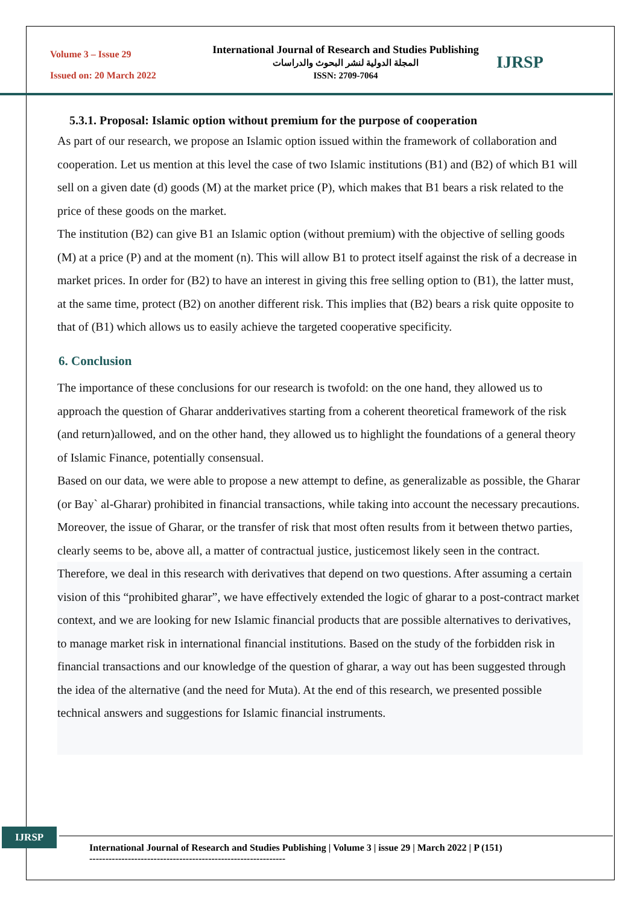Volume 3 – Issue 29
Issued on: 20 March 2022
International Journal of Research and Studies Publishing
المجلة الدولية لنشر البحوث والدراسات
ISSN: 2709-7064
IJRSP
5.3.1. Proposal: Islamic option without premium for the purpose of cooperation
As part of our research, we propose an Islamic option issued within the framework of collaboration and cooperation. Let us mention at this level the case of two Islamic institutions (B1) and (B2) of which B1 will sell on a given date (d) goods (M) at the market price (P), which makes that B1 bears a risk related to the price of these goods on the market.
The institution (B2) can give B1 an Islamic option (without premium) with the objective of selling goods (M) at a price (P) and at the moment (n). This will allow B1 to protect itself against the risk of a decrease in market prices. In order for (B2) to have an interest in giving this free selling option to (B1), the latter must, at the same time, protect (B2) on another different risk. This implies that (B2) bears a risk quite opposite to that of (B1) which allows us to easily achieve the targeted cooperative specificity.
6. Conclusion
The importance of these conclusions for our research is twofold: on the one hand, they allowed us to approach the question of Gharar andderivatives starting from a coherent theoretical framework of the risk (and return)allowed, and on the other hand, they allowed us to highlight the foundations of a general theory of Islamic Finance, potentially consensual.
Based on our data, we were able to propose a new attempt to define, as generalizable as possible, the Gharar (or Bay` al-Gharar) prohibited in financial transactions, while taking into account the necessary precautions. Moreover, the issue of Gharar, or the transfer of risk that most often results from it between thetwo parties, clearly seems to be, above all, a matter of contractual justice, justicemost likely seen in the contract.
Therefore, we deal in this research with derivatives that depend on two questions. After assuming a certain vision of this “prohibited gharar”, we have effectively extended the logic of gharar to a post-contract market context, and we are looking for new Islamic financial products that are possible alternatives to derivatives, to manage market risk in international financial institutions. Based on the study of the forbidden risk in financial transactions and our knowledge of the question of gharar, a way out has been suggested through the idea of the alternative (and the need for Muta). At the end of this research, we presented possible technical answers and suggestions for Islamic financial instruments.
IJRSP
International Journal of Research and Studies Publishing | Volume 3 | issue 29 | March 2022 | P (151)
-------------------------------------------------------------